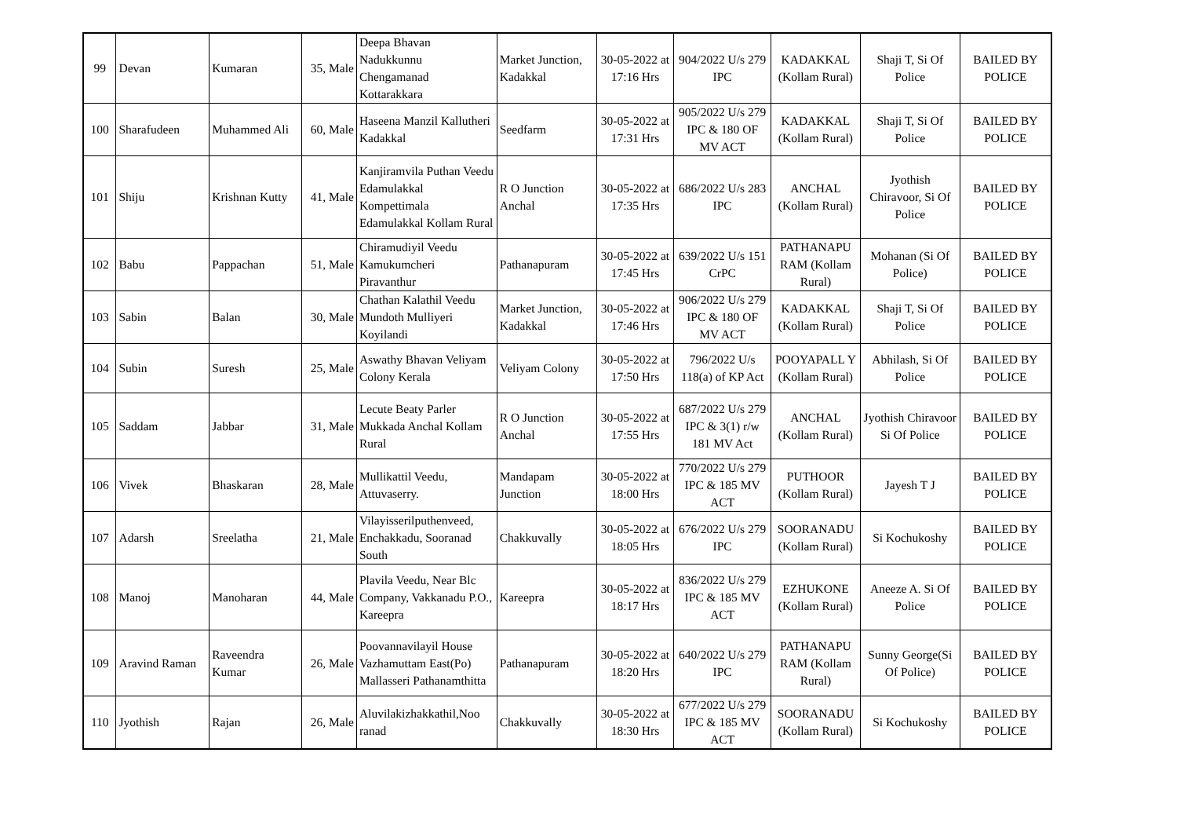| 99 | Devan | Kumaran | 35, Male | Deepa Bhavan Nadukkunnu Chengamanad Kottarakkara | Market Junction, Kadakkal | 30-05-2022 at 17:16 Hrs | 904/2022 U/s 279 IPC | KADAKKAL (Kollam Rural) | Shaji T, Si Of Police | BAILED BY POLICE |
| 100 | Sharafudeen | Muhammed Ali | 60, Male | Haseena Manzil Kallutheri Kadakkal | Seedfarm | 30-05-2022 at 17:31 Hrs | 905/2022 U/s 279 IPC & 180 OF MV ACT | KADAKKAL (Kollam Rural) | Shaji T, Si Of Police | BAILED BY POLICE |
| 101 | Shiju | Krishnan Kutty | 41, Male | Kanjiramvila Puthan Veedu Edamulakkal Kompettimala Edamulakkal Kollam Rural | R O Junction Anchal | 30-05-2022 at 17:35 Hrs | 686/2022 U/s 283 IPC | ANCHAL (Kollam Rural) | Jyothish Chiravoor, Si Of Police | BAILED BY POLICE |
| 102 | Babu | Pappachan | 51, Male | Chiramudiyil Veedu Kamukumcheri Piravanthur | Pathanapuram | 30-05-2022 at 17:45 Hrs | 639/2022 U/s 151 CrPC | PATHANAPU RAM (Kollam Rural) | Mohanan (Si Of Police) | BAILED BY POLICE |
| 103 | Sabin | Balan | 30, Male | Chathan Kalathil Veedu Mundoth Mulliyeri Koyilandi | Market Junction, Kadakkal | 30-05-2022 at 17:46 Hrs | 906/2022 U/s 279 IPC & 180 OF MV ACT | KADAKKAL (Kollam Rural) | Shaji T, Si Of Police | BAILED BY POLICE |
| 104 | Subin | Suresh | 25, Male | Aswathy Bhavan Veliyam Colony Kerala | Veliyam Colony | 30-05-2022 at 17:50 Hrs | 796/2022 U/s 118(a) of KP Act | POOYAPALL Y (Kollam Rural) | Abhilash, Si Of Police | BAILED BY POLICE |
| 105 | Saddam | Jabbar | 31, Male | Lecute Beaty Parler Mukkada Anchal Kollam Rural | R O Junction Anchal | 30-05-2022 at 17:55 Hrs | 687/2022 U/s 279 IPC & 3(1) r/w 181 MV Act | ANCHAL (Kollam Rural) | Jyothish Chiravoor Si Of Police | BAILED BY POLICE |
| 106 | Vivek | Bhaskaran | 28, Male | Mullikattil Veedu, Attuvaserry. | Mandapam Junction | 30-05-2022 at 18:00 Hrs | 770/2022 U/s 279 IPC & 185 MV ACT | PUTHOOR (Kollam Rural) | Jayesh T J | BAILED BY POLICE |
| 107 | Adarsh | Sreelatha | 21, Male | Vilayisserilputhenveed, Enchakkadu, Sooranad South | Chakkuvally | 30-05-2022 at 18:05 Hrs | 676/2022 U/s 279 IPC | SOORANADU (Kollam Rural) | Si Kochukoshy | BAILED BY POLICE |
| 108 | Manoj | Manoharan | 44, Male | Plavila Veedu, Near Blc Company, Vakkanadu P.O., Kareepra | Kareepra | 30-05-2022 at 18:17 Hrs | 836/2022 U/s 279 IPC & 185 MV ACT | EZHUKONE (Kollam Rural) | Aneeze A. Si Of Police | BAILED BY POLICE |
| 109 | Aravind Raman | Raveendra Kumar | 26, Male | Poovannavilayil House Vazhamuttam East(Po) Mallasseri Pathanamthitta | Pathanapuram | 30-05-2022 at 18:20 Hrs | 640/2022 U/s 279 IPC | PATHANAPU RAM (Kollam Rural) | Sunny George(Si Of Police) | BAILED BY POLICE |
| 110 | Jyothish | Rajan | 26, Male | Aluvilakizhakkathil,Noo ranad | Chakkuvally | 30-05-2022 at 18:30 Hrs | 677/2022 U/s 279 IPC & 185 MV ACT | SOORANADU (Kollam Rural) | Si Kochukoshy | BAILED BY POLICE |